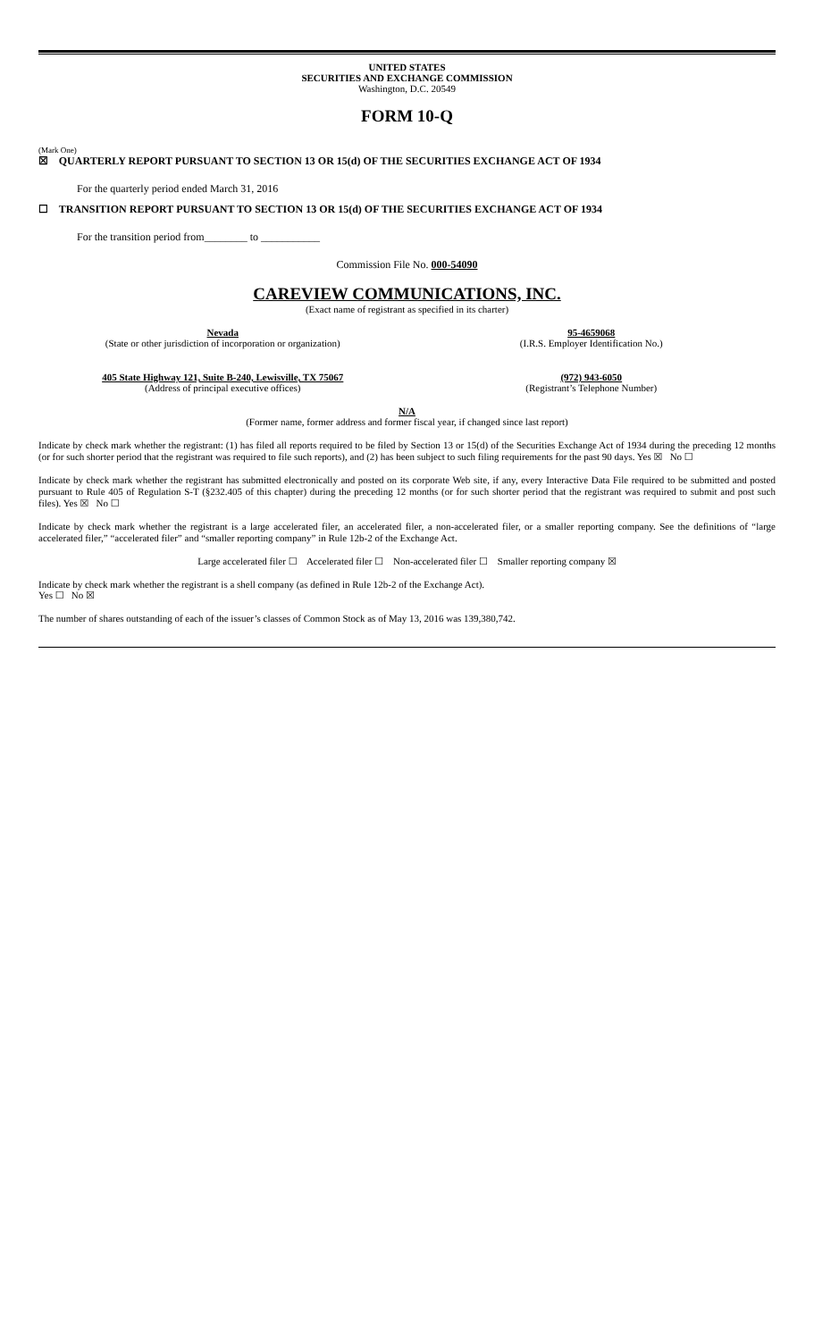UNITED STATES
SECURITIES AND EXCHANGE COMMISSION
Washington, D.C. 20549
FORM 10-Q
(Mark One)
☒ QUARTERLY REPORT PURSUANT TO SECTION 13 OR 15(d) OF THE SECURITIES EXCHANGE ACT OF 1934
For the quarterly period ended March 31, 2016
☐ TRANSITION REPORT PURSUANT TO SECTION 13 OR 15(d) OF THE SECURITIES EXCHANGE ACT OF 1934
For the transition period from________ to ___________
Commission File No. 000-54090
CAREVIEW COMMUNICATIONS, INC.
(Exact name of registrant as specified in its charter)
Nevada
(State or other jurisdiction of incorporation or organization)
95-4659068
(I.R.S. Employer Identification No.)
405 State Highway 121, Suite B-240, Lewisville, TX 75067
(Address of principal executive offices)
(972) 943-6050
(Registrant’s Telephone Number)
N/A
(Former name, former address and former fiscal year, if changed since last report)
Indicate by check mark whether the registrant: (1) has filed all reports required to be filed by Section 13 or 15(d) of the Securities Exchange Act of 1934 during the preceding 12 months (or for such shorter period that the registrant was required to file such reports), and (2) has been subject to such filing requirements for the past 90 days. Yes ☒ No ☐
Indicate by check mark whether the registrant has submitted electronically and posted on its corporate Web site, if any, every Interactive Data File required to be submitted and posted pursuant to Rule 405 of Regulation S-T (§232.405 of this chapter) during the preceding 12 months (or for such shorter period that the registrant was required to submit and post such files). Yes ☒ No ☐
Indicate by check mark whether the registrant is a large accelerated filer, an accelerated filer, a non-accelerated filer, or a smaller reporting company. See the definitions of “large accelerated filer,” “accelerated filer” and “smaller reporting company” in Rule 12b-2 of the Exchange Act.
Large accelerated filer ☐ Accelerated filer ☐ Non-accelerated filer ☐ Smaller reporting company ☒
Indicate by check mark whether the registrant is a shell company (as defined in Rule 12b-2 of the Exchange Act).
Yes ☐ No ☒
The number of shares outstanding of each of the issuer’s classes of Common Stock as of May 13, 2016 was 139,380,742.